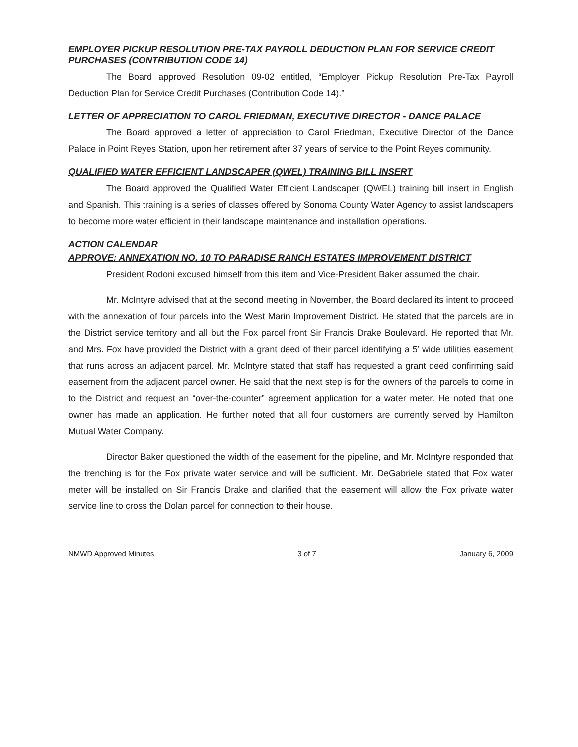EMPLOYER PICKUP RESOLUTION PRE-TAX PAYROLL DEDUCTION PLAN FOR SERVICE CREDIT PURCHASES (CONTRIBUTION CODE 14)
The Board approved Resolution 09-02 entitled, “Employer Pickup Resolution Pre-Tax Payroll Deduction Plan for Service Credit Purchases (Contribution Code 14).”
LETTER OF APPRECIATION TO CAROL FRIEDMAN, EXECUTIVE DIRECTOR - DANCE PALACE
The Board approved a letter of appreciation to Carol Friedman, Executive Director of the Dance Palace in Point Reyes Station, upon her retirement after 37 years of service to the Point Reyes community.
QUALIFIED WATER EFFICIENT LANDSCAPER (QWEL) TRAINING BILL INSERT
The Board approved the Qualified Water Efficient Landscaper (QWEL) training bill insert in English and Spanish. This training is a series of classes offered by Sonoma County Water Agency to assist landscapers to become more water efficient in their landscape maintenance and installation operations.
ACTION CALENDAR
APPROVE: ANNEXATION NO. 10 TO PARADISE RANCH ESTATES IMPROVEMENT DISTRICT
President Rodoni excused himself from this item and Vice-President Baker assumed the chair.
Mr. McIntyre advised that at the second meeting in November, the Board declared its intent to proceed with the annexation of four parcels into the West Marin Improvement District. He stated that the parcels are in the District service territory and all but the Fox parcel front Sir Francis Drake Boulevard. He reported that Mr. and Mrs. Fox have provided the District with a grant deed of their parcel identifying a 5’ wide utilities easement that runs across an adjacent parcel. Mr. McIntyre stated that staff has requested a grant deed confirming said easement from the adjacent parcel owner. He said that the next step is for the owners of the parcels to come in to the District and request an “over-the-counter” agreement application for a water meter. He noted that one owner has made an application. He further noted that all four customers are currently served by Hamilton Mutual Water Company.
Director Baker questioned the width of the easement for the pipeline, and Mr. McIntyre responded that the trenching is for the Fox private water service and will be sufficient. Mr. DeGabriele stated that Fox water meter will be installed on Sir Francis Drake and clarified that the easement will allow the Fox private water service line to cross the Dolan parcel for connection to their house.
NMWD Approved Minutes 3 of 7 January 6, 2009